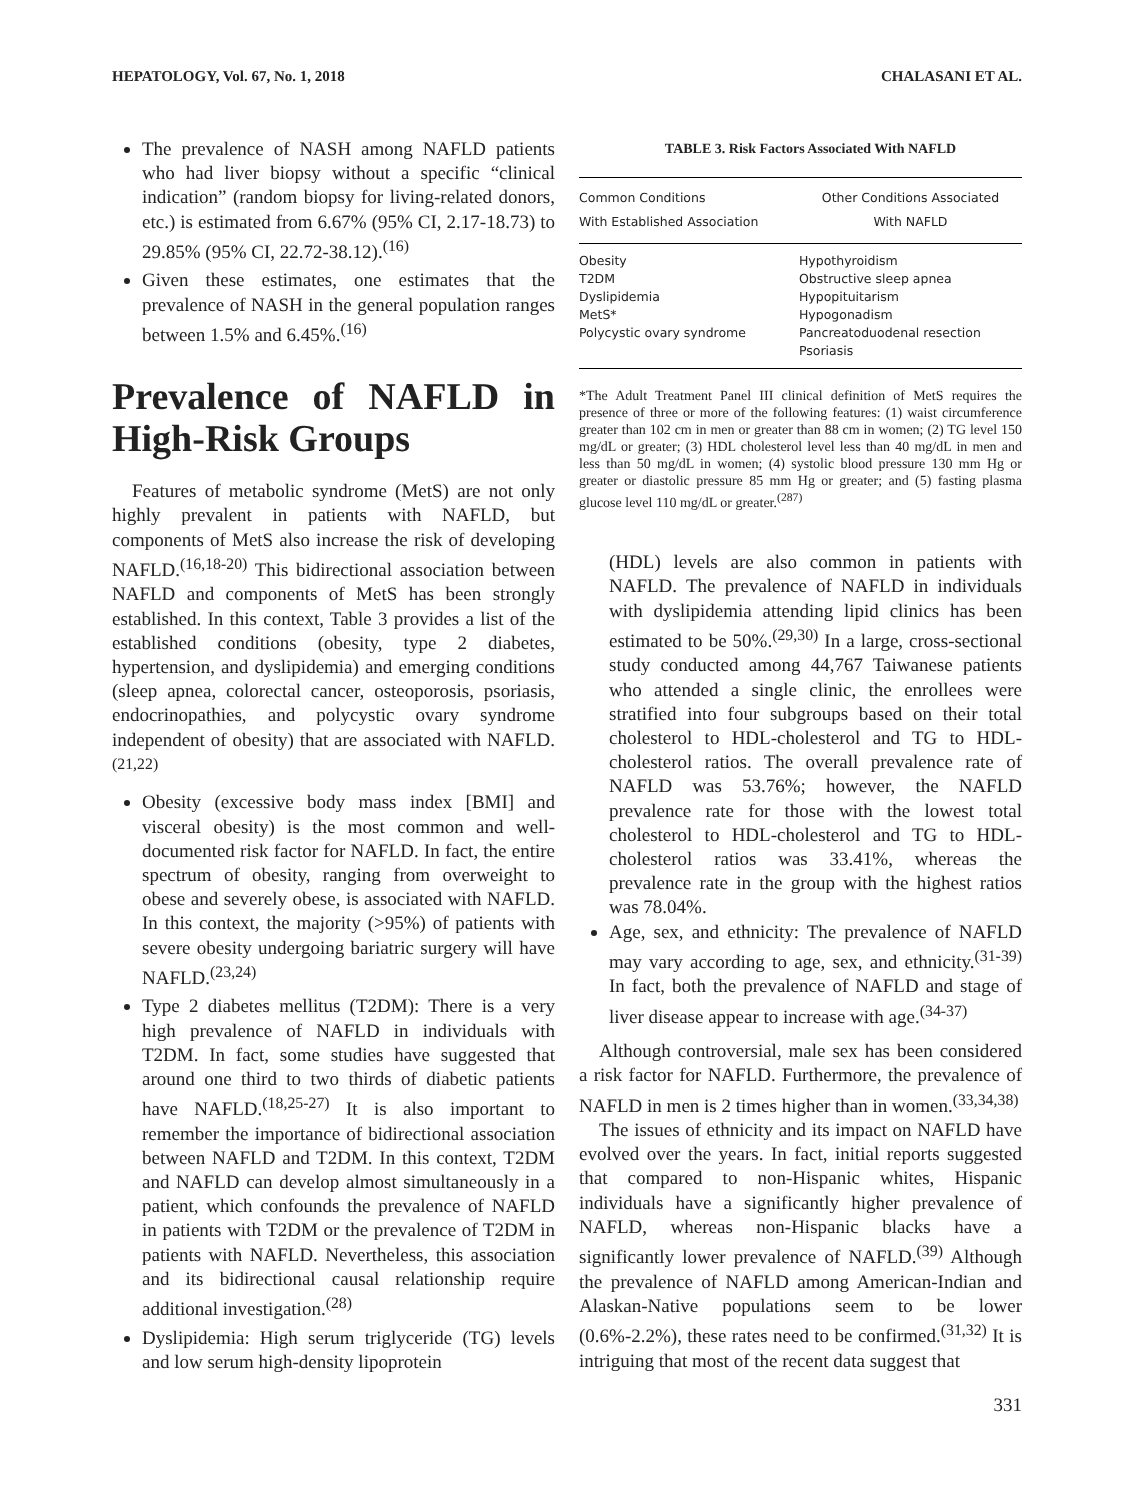HEPATOLOGY, Vol. 67, No. 1, 2018 CHALASANI ET AL.
The prevalence of NASH among NAFLD patients who had liver biopsy without a specific “clinical indication” (random biopsy for living-related donors, etc.) is estimated from 6.67% (95% CI, 2.17-18.73) to 29.85% (95% CI, 22.72-38.12).<sup>(16)</sup>
Given these estimates, one estimates that the prevalence of NASH in the general population ranges between 1.5% and 6.45%.<sup>(16)</sup>
Prevalence of NAFLD in High-Risk Groups
Features of metabolic syndrome (MetS) are not only highly prevalent in patients with NAFLD, but components of MetS also increase the risk of developing NAFLD.<sup>(16,18-20)</sup> This bidirectional association between NAFLD and components of MetS has been strongly established. In this context, Table 3 provides a list of the established conditions (obesity, type 2 diabetes, hypertension, and dyslipidemia) and emerging conditions (sleep apnea, colorectal cancer, osteoporosis, psoriasis, endocrinopathies, and polycystic ovary syndrome independent of obesity) that are associated with NAFLD.<sup>(21,22)</sup>
Obesity (excessive body mass index [BMI] and visceral obesity) is the most common and well-documented risk factor for NAFLD. In fact, the entire spectrum of obesity, ranging from overweight to obese and severely obese, is associated with NAFLD. In this context, the majority (>95%) of patients with severe obesity undergoing bariatric surgery will have NAFLD.<sup>(23,24)</sup>
Type 2 diabetes mellitus (T2DM): There is a very high prevalence of NAFLD in individuals with T2DM. In fact, some studies have suggested that around one third to two thirds of diabetic patients have NAFLD.<sup>(18,25-27)</sup> It is also important to remember the importance of bidirectional association between NAFLD and T2DM. In this context, T2DM and NAFLD can develop almost simultaneously in a patient, which confounds the prevalence of NAFLD in patients with T2DM or the prevalence of T2DM in patients with NAFLD. Nevertheless, this association and its bidirectional causal relationship require additional investigation.<sup>(28)</sup>
Dyslipidemia: High serum triglyceride (TG) levels and low serum high-density lipoprotein
TABLE 3. Risk Factors Associated With NAFLD
| Common Conditions With Established Association | Other Conditions Associated With NAFLD |
| --- | --- |
| Obesity | Hypothyroidism |
| T2DM | Obstructive sleep apnea |
| Dyslipidemia | Hypopituitarism |
| MetS* | Hypogonadism |
| Polycystic ovary syndrome | Pancreatoduodenal resection |
| | Psoriasis |
*The Adult Treatment Panel III clinical definition of MetS requires the presence of three or more of the following features: (1) waist circumference greater than 102 cm in men or greater than 88 cm in women; (2) TG level 150 mg/dL or greater; (3) HDL cholesterol level less than 40 mg/dL in men and less than 50 mg/dL in women; (4) systolic blood pressure 130 mm Hg or greater or diastolic pressure 85 mm Hg or greater; and (5) fasting plasma glucose level 110 mg/dL or greater.<sup>(287)</sup>
(HDL) levels are also common in patients with NAFLD. The prevalence of NAFLD in individuals with dyslipidemia attending lipid clinics has been estimated to be 50%.<sup>(29,30)</sup> In a large, cross-sectional study conducted among 44,767 Taiwanese patients who attended a single clinic, the enrollees were stratified into four subgroups based on their total cholesterol to HDL-cholesterol and TG to HDL-cholesterol ratios. The overall prevalence rate of NAFLD was 53.76%; however, the NAFLD prevalence rate for those with the lowest total cholesterol to HDL-cholesterol and TG to HDL-cholesterol ratios was 33.41%, whereas the prevalence rate in the group with the highest ratios was 78.04%.
Age, sex, and ethnicity: The prevalence of NAFLD may vary according to age, sex, and ethnicity.<sup>(31-39)</sup> In fact, both the prevalence of NAFLD and stage of liver disease appear to increase with age.<sup>(34-37)</sup>
Although controversial, male sex has been considered a risk factor for NAFLD. Furthermore, the prevalence of NAFLD in men is 2 times higher than in women.<sup>(33,34,38)</sup>
The issues of ethnicity and its impact on NAFLD have evolved over the years. In fact, initial reports suggested that compared to non-Hispanic whites, Hispanic individuals have a significantly higher prevalence of NAFLD, whereas non-Hispanic blacks have a significantly lower prevalence of NAFLD.<sup>(39)</sup> Although the prevalence of NAFLD among American-Indian and Alaskan-Native populations seem to be lower (0.6%-2.2%), these rates need to be confirmed.<sup>(31,32)</sup> It is intriguing that most of the recent data suggest that
331